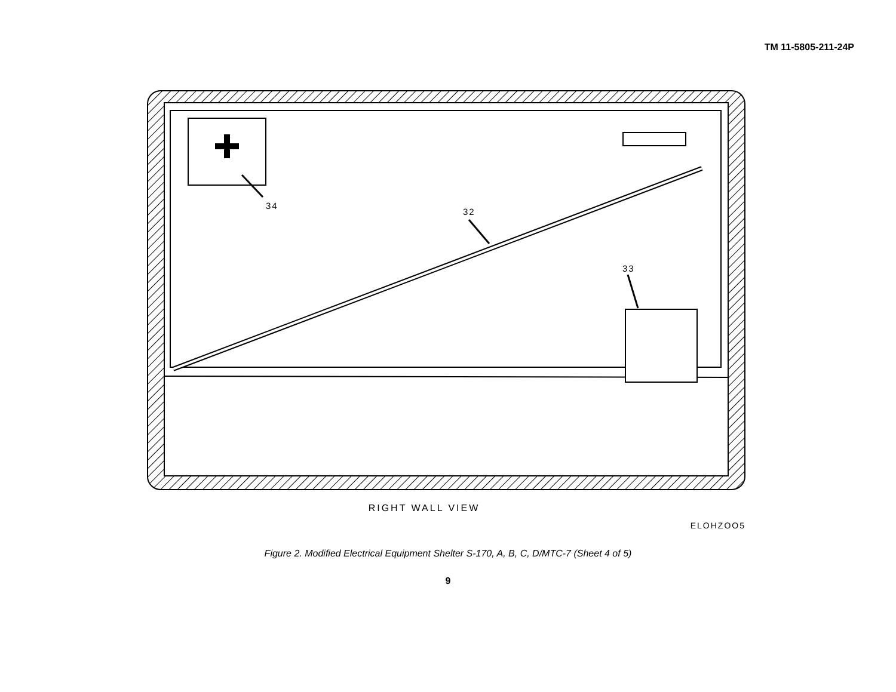TM 11-5805-211-24P
34
32
33
RIGHT WALL VIEW
ELOHZOO5
Figure 2. Modified Electrical Equipment Shelter S-170, A, B, C, D/MTC-7 (Sheet 4 of 5)
9